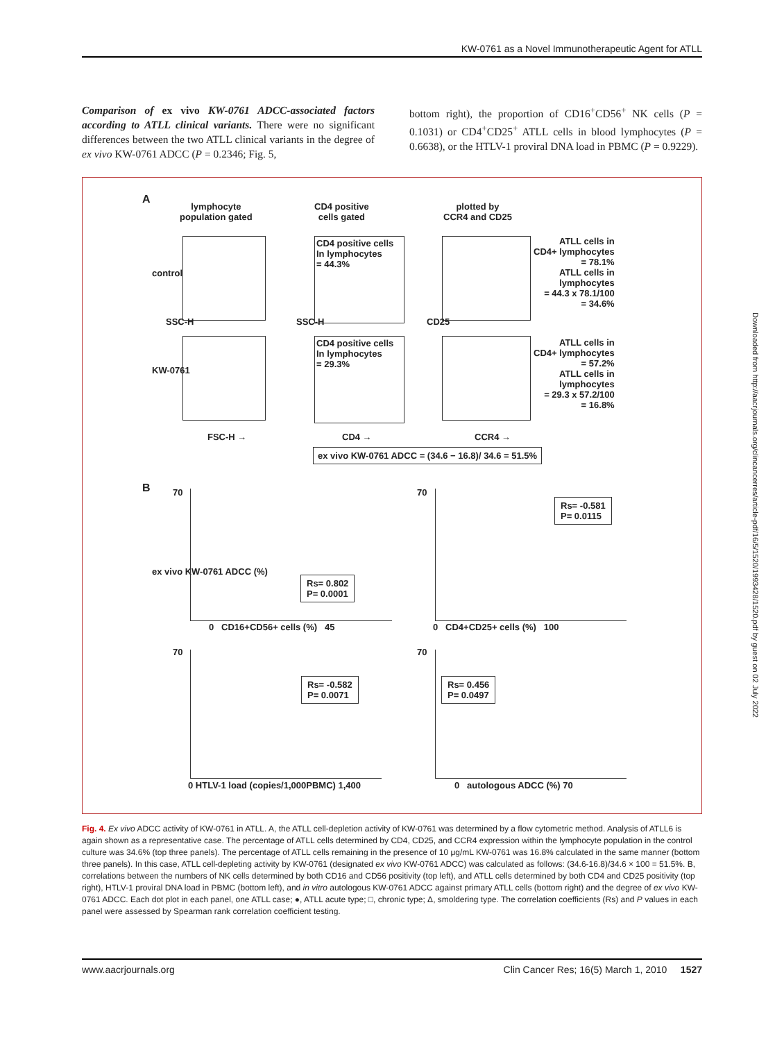KW-0761 as a Novel Immunotherapeutic Agent for ATLL
Comparison of ex vivo KW-0761 ADCC-associated factors according to ATLL clinical variants. There were no significant differences between the two ATLL clinical variants in the degree of ex vivo KW-0761 ADCC (P = 0.2346; Fig. 5,
bottom right), the proportion of CD16<sup>+</sup>CD56<sup>+</sup> NK cells (P = 0.1031) or CD4<sup>+</sup>CD25<sup>+</sup> ATLL cells in blood lymphocytes (P = 0.6638), or the HTLV-1 proviral DNA load in PBMC (P = 0.9229).
A
lymphocyte
population gated
CD4 positive
cells gated
plotted by
CCR4 and CD25
CD4 positive cells
In lymphocytes
= 44.3%
CD4 positive cells
In lymphocytes
= 29.3%
ATLL cells in
CD4+ lymphocytes
= 78.1%
ATLL cells in
lymphocytes
= 44.3 x 78.1/100
= 34.6%
ATLL cells in
CD4+ lymphocytes
= 57.2%
ATLL cells in
lymphocytes
= 29.3 x 57.2/100
= 16.8%
control
KW-0761
SSC-H SSC-H CD25
FSC-H → CD4 → CCR4 →
ex vivo KW-0761 ADCC = (34.6 − 16.8)/ 34.6 = 51.5%
B
ex vivo KW-0761 ADCC (%)
Rs= 0.802
P= 0.0001
Rs= -0.581
P= 0.0115
Rs= -0.582
P= 0.0071
Rs= 0.456
P= 0.0497
70 70
70 70
0 CD16+CD56+ cells (%) 45 0 CD4+CD25+ cells (%) 100
0 HTLV-1 load (copies/1,000PBMC) 1,400
0 autologous ADCC (%) 70
Fig. 4. Ex vivo ADCC activity of KW-0761 in ATLL. A, the ATLL cell-depletion activity of KW-0761 was determined by a flow cytometric method. Analysis of ATLL6 is again shown as a representative case. The percentage of ATLL cells determined by CD4, CD25, and CCR4 expression within the lymphocyte population in the control culture was 34.6% (top three panels). The percentage of ATLL cells remaining in the presence of 10 μg/mL KW-0761 was 16.8% calculated in the same manner (bottom three panels). In this case, ATLL cell-depleting activity by KW-0761 (designated ex vivo KW-0761 ADCC) was calculated as follows: (34.6-16.8)/34.6 × 100 = 51.5%. B, correlations between the numbers of NK cells determined by both CD16 and CD56 positivity (top left), and ATLL cells determined by both CD4 and CD25 positivity (top right), HTLV-1 proviral DNA load in PBMC (bottom left), and in vitro autologous KW-0761 ADCC against primary ATLL cells (bottom right) and the degree of ex vivo KW-0761 ADCC. Each dot plot in each panel, one ATLL case; ●, ATLL acute type; □, chronic type; Δ, smoldering type. The correlation coefficients (Rs) and P values in each panel were assessed by Spearman rank correlation coefficient testing.
www.aacrjournals.org Clin Cancer Res; 16(5) March 1, 2010 1527
Downloaded from http://aacrjournals.org/clincancerres/article-pdf/16/5/1520/1993428/1520.pdf by guest on 02 July 2022